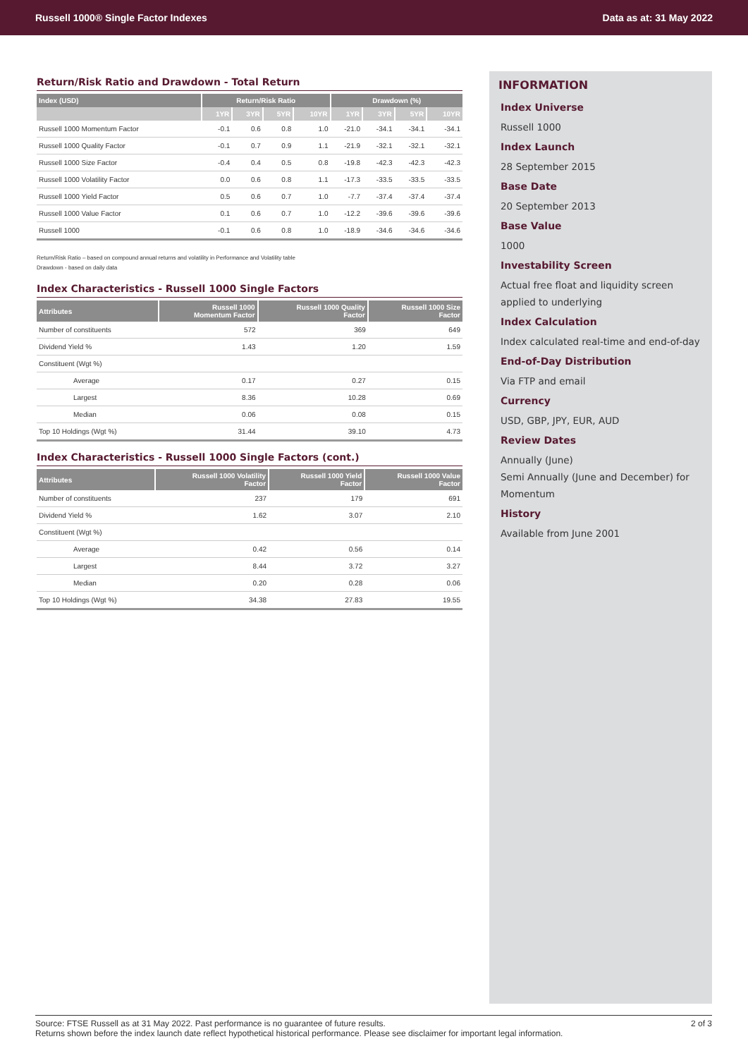Russell 1000® Single Factor Indexes Data as at: 31 May 2022
Return/Risk Ratio and Drawdown - Total Return
| Index (USD) | Return/Risk Ratio | | | | Drawdown (%) | | | |
| --- | --- | --- | --- | --- | --- | --- | --- | --- |
| | 1YR | 3YR | 5YR | 10YR | 1YR | 3YR | 5YR | 10YR |
| Russell 1000 Momentum Factor | -0.1 | 0.6 | 0.8 | 1.0 | -21.0 | -34.1 | -34.1 | -34.1 |
| Russell 1000 Quality Factor | -0.1 | 0.7 | 0.9 | 1.1 | -21.9 | -32.1 | -32.1 | -32.1 |
| Russell 1000 Size Factor | -0.4 | 0.4 | 0.5 | 0.8 | -19.8 | -42.3 | -42.3 | -42.3 |
| Russell 1000 Volatility Factor | 0.0 | 0.6 | 0.8 | 1.1 | -17.3 | -33.5 | -33.5 | -33.5 |
| Russell 1000 Yield Factor | 0.5 | 0.6 | 0.7 | 1.0 | -7.7 | -37.4 | -37.4 | -37.4 |
| Russell 1000 Value Factor | 0.1 | 0.6 | 0.7 | 1.0 | -12.2 | -39.6 | -39.6 | -39.6 |
| Russell 1000 | -0.1 | 0.6 | 0.8 | 1.0 | -18.9 | -34.6 | -34.6 | -34.6 |
Return/Risk Ratio – based on compound annual returns and volatility in Performance and Volatility table
Drawdown - based on daily data
Index Characteristics - Russell 1000 Single Factors
| Attributes | Russell 1000 Momentum Factor | Russell 1000 Quality Factor | Russell 1000 Size Factor |
| --- | --- | --- | --- |
| Number of constituents | 572 | 369 | 649 |
| Dividend Yield % | 1.43 | 1.20 | 1.59 |
| Constituent (Wgt %) | | | |
| Average | 0.17 | 0.27 | 0.15 |
| Largest | 8.36 | 10.28 | 0.69 |
| Median | 0.06 | 0.08 | 0.15 |
| Top 10 Holdings (Wgt %) | 31.44 | 39.10 | 4.73 |
Index Characteristics - Russell 1000 Single Factors (cont.)
| Attributes | Russell 1000 Volatility Factor | Russell 1000 Yield Factor | Russell 1000 Value Factor |
| --- | --- | --- | --- |
| Number of constituents | 237 | 179 | 691 |
| Dividend Yield % | 1.62 | 3.07 | 2.10 |
| Constituent (Wgt %) | | | |
| Average | 0.42 | 0.56 | 0.14 |
| Largest | 8.44 | 3.72 | 3.27 |
| Median | 0.20 | 0.28 | 0.06 |
| Top 10 Holdings (Wgt %) | 34.38 | 27.83 | 19.55 |
INFORMATION
Index Universe
Russell 1000
Index Launch
28 September 2015
Base Date
20 September 2013
Base Value
1000
Investability Screen
Actual free float and liquidity screen applied to underlying
Index Calculation
Index calculated real-time and end-of-day
End-of-Day Distribution
Via FTP and email
Currency
USD, GBP, JPY, EUR, AUD
Review Dates
Annually (June)
Semi Annually (June and December) for Momentum
History
Available from June 2001
Source: FTSE Russell as at 31 May 2022. Past performance is no guarantee of future results.
Returns shown before the index launch date reflect hypothetical historical performance. Please see disclaimer for important legal information. 2 of 3